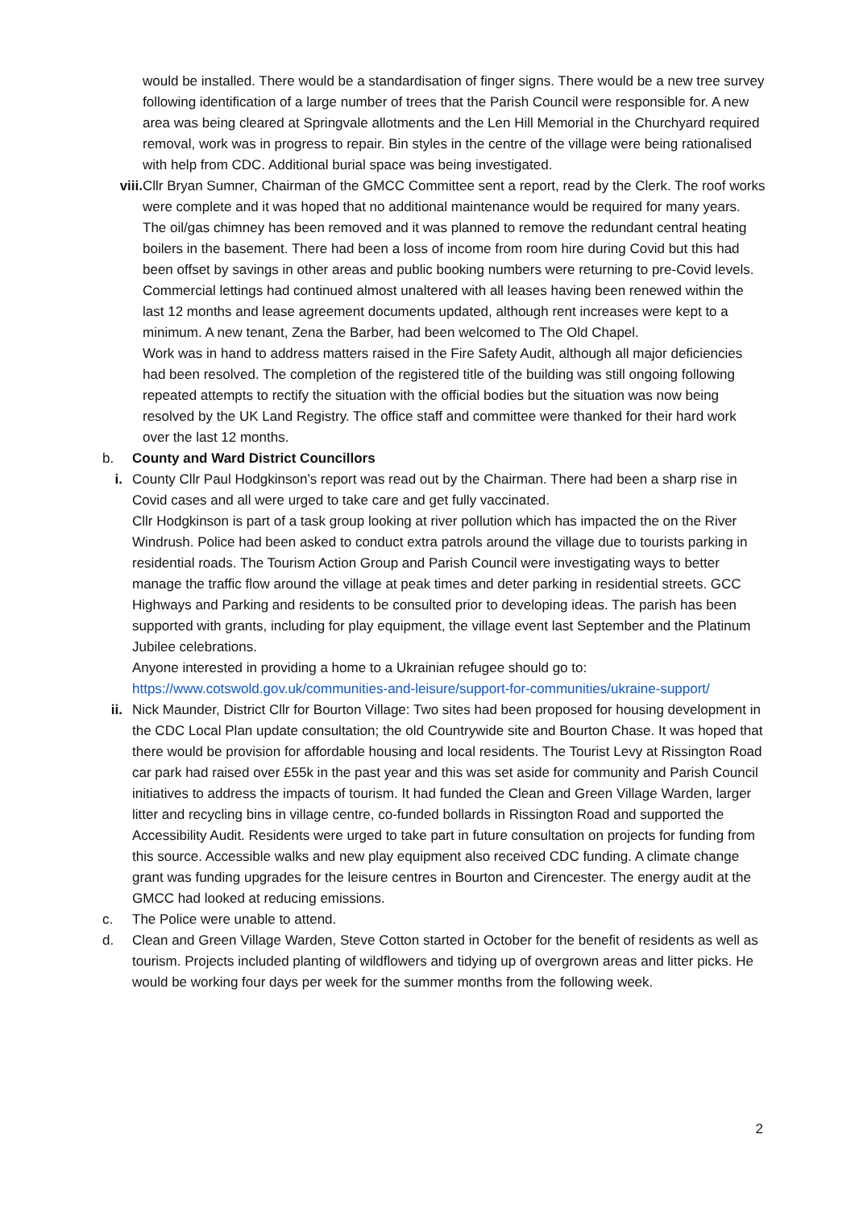would be installed. There would be a standardisation of finger signs. There would be a new tree survey following identification of a large number of trees that the Parish Council were responsible for. A new area was being cleared at Springvale allotments and the Len Hill Memorial in the Churchyard required removal, work was in progress to repair. Bin styles in the centre of the village were being rationalised with help from CDC. Additional burial space was being investigated.
viii. Cllr Bryan Sumner, Chairman of the GMCC Committee sent a report, read by the Clerk. The roof works were complete and it was hoped that no additional maintenance would be required for many years. The oil/gas chimney has been removed and it was planned to remove the redundant central heating boilers in the basement. There had been a loss of income from room hire during Covid but this had been offset by savings in other areas and public booking numbers were returning to pre-Covid levels.
Commercial lettings had continued almost unaltered with all leases having been renewed within the last 12 months and lease agreement documents updated, although rent increases were kept to a minimum. A new tenant, Zena the Barber, had been welcomed to The Old Chapel.
Work was in hand to address matters raised in the Fire Safety Audit, although all major deficiencies had been resolved. The completion of the registered title of the building was still ongoing following repeated attempts to rectify the situation with the official bodies but the situation was now being resolved by the UK Land Registry. The office staff and committee were thanked for their hard work over the last 12 months.
b. County and Ward District Councillors
i. County Cllr Paul Hodgkinson’s report was read out by the Chairman. There had been a sharp rise in Covid cases and all were urged to take care and get fully vaccinated.
Cllr Hodgkinson is part of a task group looking at river pollution which has impacted the on the River Windrush. Police had been asked to conduct extra patrols around the village due to tourists parking in residential roads. The Tourism Action Group and Parish Council were investigating ways to better manage the traffic flow around the village at peak times and deter parking in residential streets. GCC Highways and Parking and residents to be consulted prior to developing ideas. The parish has been supported with grants, including for play equipment, the village event last September and the Platinum Jubilee celebrations.
Anyone interested in providing a home to a Ukrainian refugee should go to:
https://www.cotswold.gov.uk/communities-and-leisure/support-for-communities/ukraine-support/
ii. Nick Maunder, District Cllr for Bourton Village: Two sites had been proposed for housing development in the CDC Local Plan update consultation; the old Countrywide site and Bourton Chase. It was hoped that there would be provision for affordable housing and local residents. The Tourist Levy at Rissington Road car park had raised over £55k in the past year and this was set aside for community and Parish Council initiatives to address the impacts of tourism. It had funded the Clean and Green Village Warden, larger litter and recycling bins in village centre, co-funded bollards in Rissington Road and supported the Accessibility Audit. Residents were urged to take part in future consultation on projects for funding from this source. Accessible walks and new play equipment also received CDC funding. A climate change grant was funding upgrades for the leisure centres in Bourton and Cirencester. The energy audit at the GMCC had looked at reducing emissions.
c. The Police were unable to attend.
d. Clean and Green Village Warden, Steve Cotton started in October for the benefit of residents as well as tourism. Projects included planting of wildflowers and tidying up of overgrown areas and litter picks. He would be working four days per week for the summer months from the following week.
2